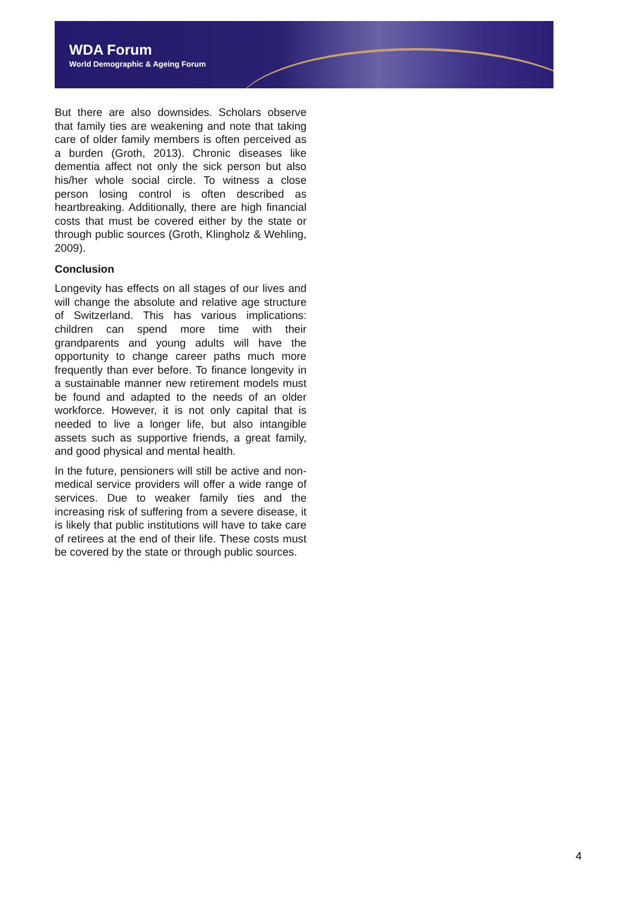WDA Forum
World Demographic & Ageing Forum
But there are also downsides. Scholars observe that family ties are weakening and note that taking care of older family members is often perceived as a burden (Groth, 2013). Chronic diseases like dementia affect not only the sick person but also his/her whole social circle. To witness a close person losing control is often described as heartbreaking. Additionally, there are high financial costs that must be covered either by the state or through public sources (Groth, Klingholz & Wehling, 2009).
Conclusion
Longevity has effects on all stages of our lives and will change the absolute and relative age structure of Switzerland. This has various implications: children can spend more time with their grandparents and young adults will have the opportunity to change career paths much more frequently than ever before. To finance longevity in a sustainable manner new retirement models must be found and adapted to the needs of an older workforce. However, it is not only capital that is needed to live a longer life, but also intangible assets such as supportive friends, a great family, and good physical and mental health.
In the future, pensioners will still be active and non-medical service providers will offer a wide range of services. Due to weaker family ties and the increasing risk of suffering from a severe disease, it is likely that public institutions will have to take care of retirees at the end of their life. These costs must be covered by the state or through public sources.
4